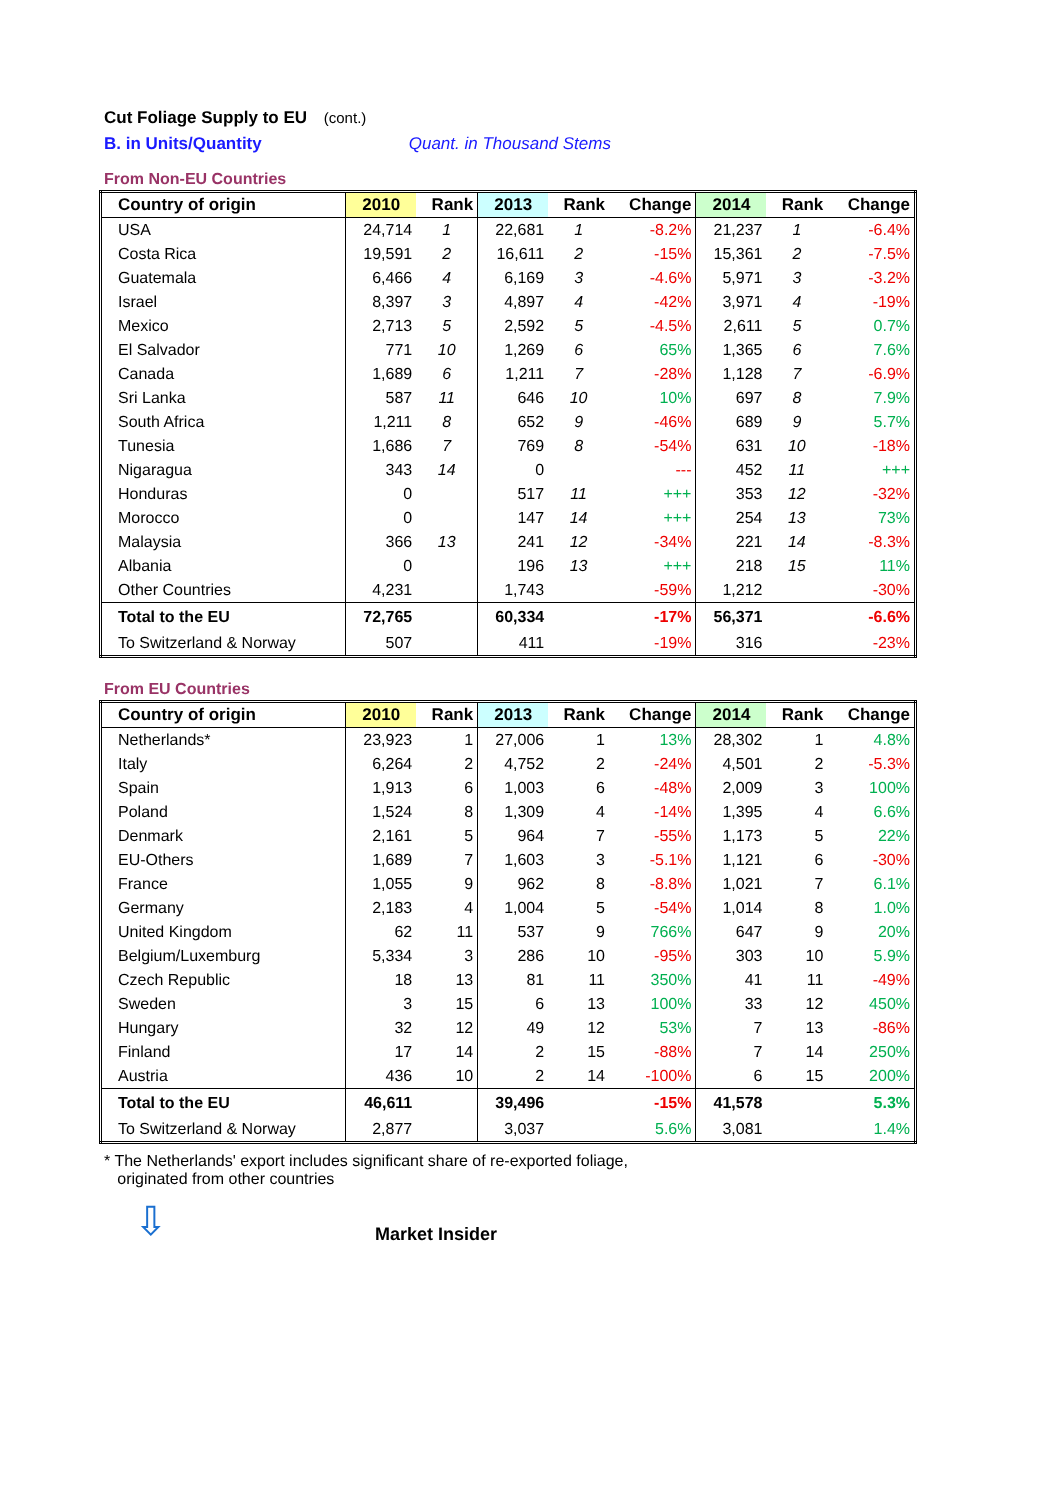Cut Foliage Supply to EU (cont.)
B. in Units/Quantity Quant. in Thousand Stems
From Non-EU Countries
| Country of origin | 2010 | Rank | 2013 | Rank | Change | 2014 | Rank | Change |
| --- | --- | --- | --- | --- | --- | --- | --- | --- |
| USA | 24,714 | 1 | 22,681 | 1 | -8.2% | 21,237 | 1 | -6.4% |
| Costa Rica | 19,591 | 2 | 16,611 | 2 | -15% | 15,361 | 2 | -7.5% |
| Guatemala | 6,466 | 4 | 6,169 | 3 | -4.6% | 5,971 | 3 | -3.2% |
| Israel | 8,397 | 3 | 4,897 | 4 | -42% | 3,971 | 4 | -19% |
| Mexico | 2,713 | 5 | 2,592 | 5 | -4.5% | 2,611 | 5 | 0.7% |
| El Salvador | 771 | 10 | 1,269 | 6 | 65% | 1,365 | 6 | 7.6% |
| Canada | 1,689 | 6 | 1,211 | 7 | -28% | 1,128 | 7 | -6.9% |
| Sri Lanka | 587 | 11 | 646 | 10 | 10% | 697 | 8 | 7.9% |
| South Africa | 1,211 | 8 | 652 | 9 | -46% | 689 | 9 | 5.7% |
| Tunesia | 1,686 | 7 | 769 | 8 | -54% | 631 | 10 | -18% |
| Nigaragua | 343 | 14 | 0 | | --- | 452 | 11 | +++ |
| Honduras | 0 | | 517 | 11 | +++ | 353 | 12 | -32% |
| Morocco | 0 | | 147 | 14 | +++ | 254 | 13 | 73% |
| Malaysia | 366 | 13 | 241 | 12 | -34% | 221 | 14 | -8.3% |
| Albania | 0 | | 196 | 13 | +++ | 218 | 15 | 11% |
| Other Countries | 4,231 | | 1,743 | | -59% | 1,212 | | -30% |
| Total to the EU | 72,765 | | 60,334 | | -17% | 56,371 | | -6.6% |
| To Switzerland & Norway | 507 | | 411 | | -19% | 316 | | -23% |
From EU Countries
| Country of origin | 2010 | Rank | 2013 | Rank | Change | 2014 | Rank | Change |
| --- | --- | --- | --- | --- | --- | --- | --- | --- |
| Netherlands* | 23,923 | 1 | 27,006 | 1 | 13% | 28,302 | 1 | 4.8% |
| Italy | 6,264 | 2 | 4,752 | 2 | -24% | 4,501 | 2 | -5.3% |
| Spain | 1,913 | 6 | 1,003 | 6 | -48% | 2,009 | 3 | 100% |
| Poland | 1,524 | 8 | 1,309 | 4 | -14% | 1,395 | 4 | 6.6% |
| Denmark | 2,161 | 5 | 964 | 7 | -55% | 1,173 | 5 | 22% |
| EU-Others | 1,689 | 7 | 1,603 | 3 | -5.1% | 1,121 | 6 | -30% |
| France | 1,055 | 9 | 962 | 8 | -8.8% | 1,021 | 7 | 6.1% |
| Germany | 2,183 | 4 | 1,004 | 5 | -54% | 1,014 | 8 | 1.0% |
| United Kingdom | 62 | 11 | 537 | 9 | 766% | 647 | 9 | 20% |
| Belgium/Luxemburg | 5,334 | 3 | 286 | 10 | -95% | 303 | 10 | 5.9% |
| Czech Republic | 18 | 13 | 81 | 11 | 350% | 41 | 11 | -49% |
| Sweden | 3 | 15 | 6 | 13 | 100% | 33 | 12 | 450% |
| Hungary | 32 | 12 | 49 | 12 | 53% | 7 | 13 | -86% |
| Finland | 17 | 14 | 2 | 15 | -88% | 7 | 14 | 250% |
| Austria | 436 | 10 | 2 | 14 | -100% | 6 | 15 | 200% |
| Total to the EU | 46,611 | | 39,496 | | -15% | 41,578 | | 5.3% |
| To Switzerland & Norway | 2,877 | | 3,037 | | 5.6% | 3,081 | | 1.4% |
* The Netherlands' export includes significant share of re-exported foliage,
originated from other countries
⇩
Market Insider